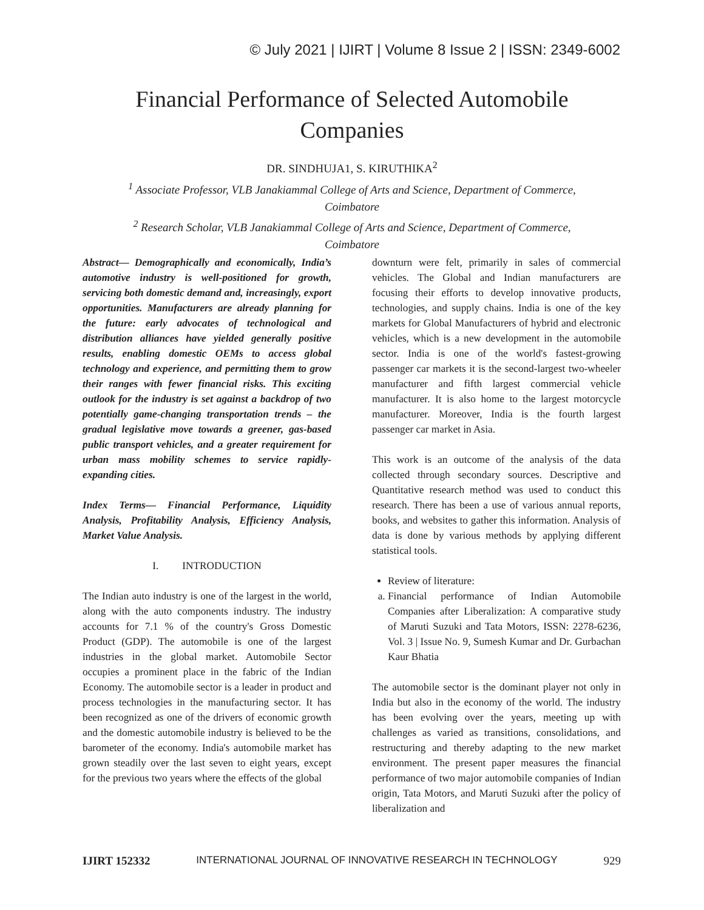© July 2021 | IJIRT | Volume 8 Issue 2 | ISSN: 2349-6002
Financial Performance of Selected Automobile
Companies
DR. SINDHUJA1, S. KIRUTHIKA<sup>2</sup>
<sup>1</sup> Associate Professor, VLB Janakiammal College of Arts and Science, Department of Commerce,
Coimbatore
<sup>2</sup> Research Scholar, VLB Janakiammal College of Arts and Science, Department of Commerce,
Coimbatore
Abstract— Demographically and economically, India’s automotive industry is well-positioned for growth, servicing both domestic demand and, increasingly, export opportunities. Manufacturers are already planning for the future: early advocates of technological and distribution alliances have yielded generally positive results, enabling domestic OEMs to access global technology and experience, and permitting them to grow their ranges with fewer financial risks. This exciting outlook for the industry is set against a backdrop of two potentially game-changing transportation trends – the gradual legislative move towards a greener, gas-based public transport vehicles, and a greater requirement for urban mass mobility schemes to service rapidly-expanding cities.
Index Terms— Financial Performance, Liquidity Analysis, Profitability Analysis, Efficiency Analysis, Market Value Analysis.
I. INTRODUCTION
The Indian auto industry is one of the largest in the world, along with the auto components industry. The industry accounts for 7.1 % of the country's Gross Domestic Product (GDP). The automobile is one of the largest industries in the global market. Automobile Sector occupies a prominent place in the fabric of the Indian Economy. The automobile sector is a leader in product and process technologies in the manufacturing sector. It has been recognized as one of the drivers of economic growth and the domestic automobile industry is believed to be the barometer of the economy. India's automobile market has grown steadily over the last seven to eight years, except for the previous two years where the effects of the global
downturn were felt, primarily in sales of commercial vehicles. The Global and Indian manufacturers are focusing their efforts to develop innovative products, technologies, and supply chains. India is one of the key markets for Global Manufacturers of hybrid and electronic vehicles, which is a new development in the automobile sector. India is one of the world's fastest-growing passenger car markets it is the second-largest two-wheeler manufacturer and fifth largest commercial vehicle manufacturer. It is also home to the largest motorcycle manufacturer. Moreover, India is the fourth largest passenger car market in Asia.
This work is an outcome of the analysis of the data collected through secondary sources. Descriptive and Quantitative research method was used to conduct this research. There has been a use of various annual reports, books, and websites to gather this information. Analysis of data is done by various methods by applying different statistical tools.
Review of literature:
a. Financial performance of Indian Automobile Companies after Liberalization: A comparative study of Maruti Suzuki and Tata Motors, ISSN: 2278-6236, Vol. 3 | Issue No. 9, Sumesh Kumar and Dr. Gurbachan Kaur Bhatia
The automobile sector is the dominant player not only in India but also in the economy of the world. The industry has been evolving over the years, meeting up with challenges as varied as transitions, consolidations, and restructuring and thereby adapting to the new market environment. The present paper measures the financial performance of two major automobile companies of Indian origin, Tata Motors, and Maruti Suzuki after the policy of liberalization and
IJIRT 152332 INTERNATIONAL JOURNAL OF INNOVATIVE RESEARCH IN TECHNOLOGY 929